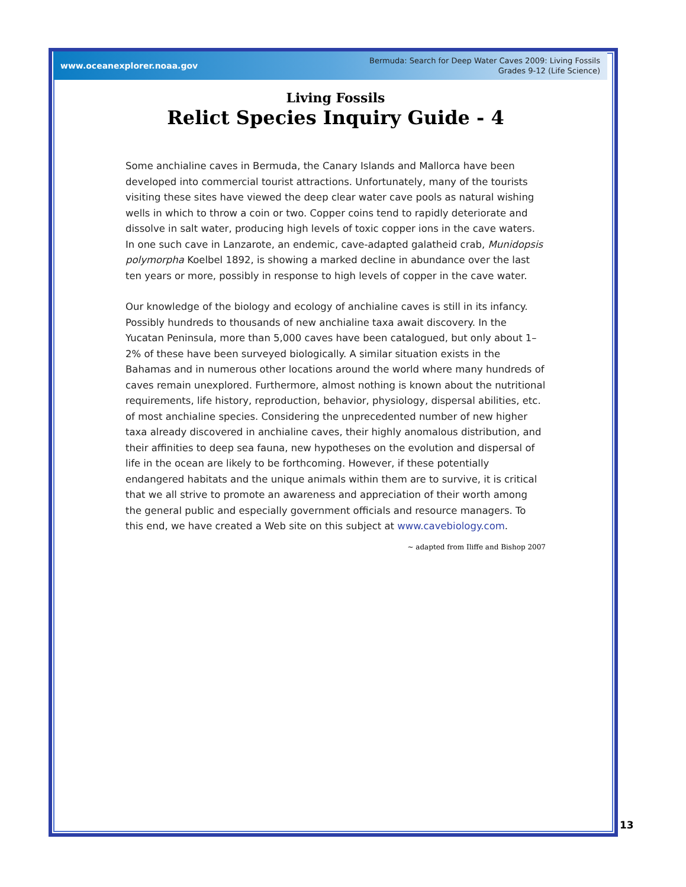www.oceanexplorer.noaa.gov
Bermuda: Search for Deep Water Caves 2009: Living Fossils
Grades 9-12 (Life Science)
Living Fossils
Relict Species Inquiry Guide - 4
Some anchialine caves in Bermuda, the Canary Islands and Mallorca have been developed into commercial tourist attractions. Unfortunately, many of the tourists visiting these sites have viewed the deep clear water cave pools as natural wishing wells in which to throw a coin or two. Copper coins tend to rapidly deteriorate and dissolve in salt water, producing high levels of toxic copper ions in the cave waters. In one such cave in Lanzarote, an endemic, cave-adapted galatheid crab, Munidopsis polymorpha Koelbel 1892, is showing a marked decline in abundance over the last ten years or more, possibly in response to high levels of copper in the cave water.
Our knowledge of the biology and ecology of anchialine caves is still in its infancy. Possibly hundreds to thousands of new anchialine taxa await discovery. In the Yucatan Peninsula, more than 5,000 caves have been catalogued, but only about 1–2% of these have been surveyed biologically. A similar situation exists in the Bahamas and in numerous other locations around the world where many hundreds of caves remain unexplored. Furthermore, almost nothing is known about the nutritional requirements, life history, reproduction, behavior, physiology, dispersal abilities, etc. of most anchialine species. Considering the unprecedented number of new higher taxa already discovered in anchialine caves, their highly anomalous distribution, and their affinities to deep sea fauna, new hypotheses on the evolution and dispersal of life in the ocean are likely to be forthcoming. However, if these potentially endangered habitats and the unique animals within them are to survive, it is critical that we all strive to promote an awareness and appreciation of their worth among the general public and especially government officials and resource managers. To this end, we have created a Web site on this subject at www.cavebiology.com.
~ adapted from Iliffe and Bishop 2007
13